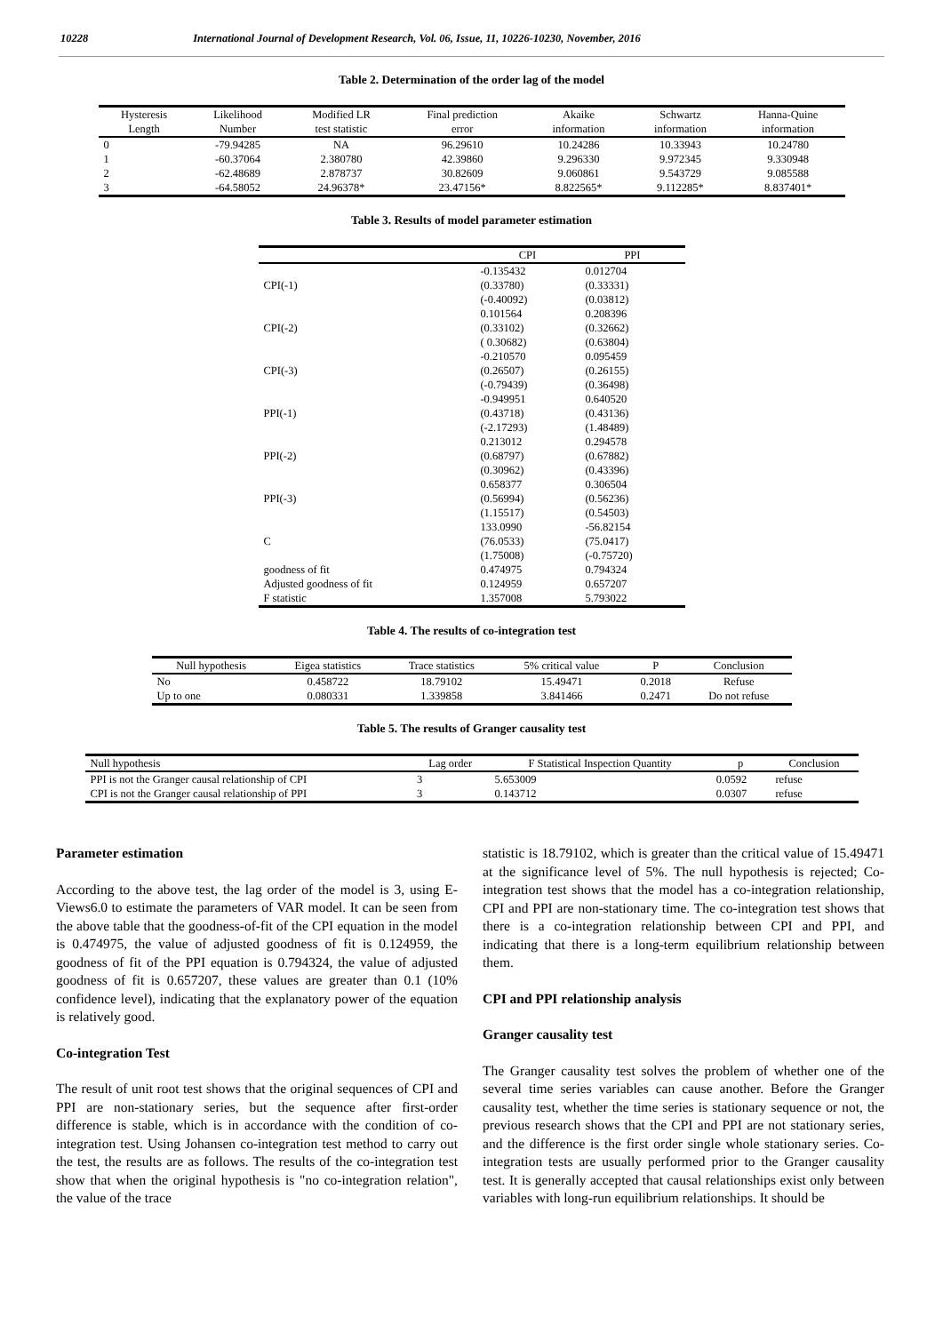10228 International Journal of Development Research, Vol. 06, Issue, 11, 10226-10230, November, 2016
Table 2. Determination of the order lag of the model
| Hysteresis Length | Likelihood Number | Modified LR test statistic | Final prediction error | Akaike information | Schwartz information | Hanna-Quine information |
| --- | --- | --- | --- | --- | --- | --- |
| 0 | -79.94285 | NA | 96.29610 | 10.24286 | 10.33943 | 10.24780 |
| 1 | -60.37064 | 2.380780 | 42.39860 | 9.296330 | 9.972345 | 9.330948 |
| 2 | -62.48689 | 2.878737 | 30.82609 | 9.060861 | 9.543729 | 9.085588 |
| 3 | -64.58052 | 24.96378* | 23.47156* | 8.822565* | 9.112285* | 8.837401* |
Table 3. Results of model parameter estimation
| | CPI | PPI |
| --- | --- | --- |
| CPI(-1) | -0.135432 (0.33780) (-0.40092) | 0.012704 (0.33331) (0.03812) |
| CPI(-2) | 0.101564 (0.33102) ( 0.30682) | 0.208396 (0.32662) (0.63804) |
| CPI(-3) | -0.210570 (0.26507) (-0.79439) | 0.095459 (0.26155) (0.36498) |
| PPI(-1) | -0.949951 (0.43718) (-2.17293) | 0.640520 (0.43136) (1.48489) |
| PPI(-2) | 0.213012 (0.68797) (0.30962) | 0.294578 (0.67882) (0.43396) |
| PPI(-3) | 0.658377 (0.56994) (1.15517) | 0.306504 (0.56236) (0.54503) |
| C | 133.0990 (76.0533) (1.75008) | -56.82154 (75.0417) (-0.75720) |
| goodness of fit | 0.474975 | 0.794324 |
| Adjusted goodness of fit | 0.124959 | 0.657207 |
| F statistic | 1.357008 | 5.793022 |
Table 4. The results of co-integration test
| Null hypothesis | Eigea statistics | Trace statistics | 5% critical value | P | Conclusion |
| --- | --- | --- | --- | --- | --- |
| No | 0.458722 | 18.79102 | 15.49471 | 0.2018 | Refuse |
| Up to one | 0.080331 | 1.339858 | 3.841466 | 0.2471 | Do not refuse |
Table 5. The results of Granger causality test
| Null hypothesis | Lag order | F Statistical Inspection Quantity | p | Conclusion |
| --- | --- | --- | --- | --- |
| PPI is not the Granger causal relationship of CPI | 3 | 5.653009 | 0.0592 | refuse |
| CPI is not the Granger causal relationship of PPI | 3 | 0.143712 | 0.0307 | refuse |
Parameter estimation
According to the above test, the lag order of the model is 3, using E-Views6.0 to estimate the parameters of VAR model. It can be seen from the above table that the goodness-of-fit of the CPI equation in the model is 0.474975, the value of adjusted goodness of fit is 0.124959, the goodness of fit of the PPI equation is 0.794324, the value of adjusted goodness of fit is 0.657207, these values are greater than 0.1 (10% confidence level), indicating that the explanatory power of the equation is relatively good.
Co-integration Test
The result of unit root test shows that the original sequences of CPI and PPI are non-stationary series, but the sequence after first-order difference is stable, which is in accordance with the condition of co-integration test. Using Johansen co-integration test method to carry out the test, the results are as follows. The results of the co-integration test show that when the original hypothesis is "no co-integration relation", the value of the trace
statistic is 18.79102, which is greater than the critical value of 15.49471 at the significance level of 5%. The null hypothesis is rejected; Co-integration test shows that the model has a co-integration relationship, CPI and PPI are non-stationary time. The co-integration test shows that there is a co-integration relationship between CPI and PPI, and indicating that there is a long-term equilibrium relationship between them.
CPI and PPI relationship analysis
Granger causality test
The Granger causality test solves the problem of whether one of the several time series variables can cause another. Before the Granger causality test, whether the time series is stationary sequence or not, the previous research shows that the CPI and PPI are not stationary series, and the difference is the first order single whole stationary series. Co-integration tests are usually performed prior to the Granger causality test. It is generally accepted that causal relationships exist only between variables with long-run equilibrium relationships. It should be